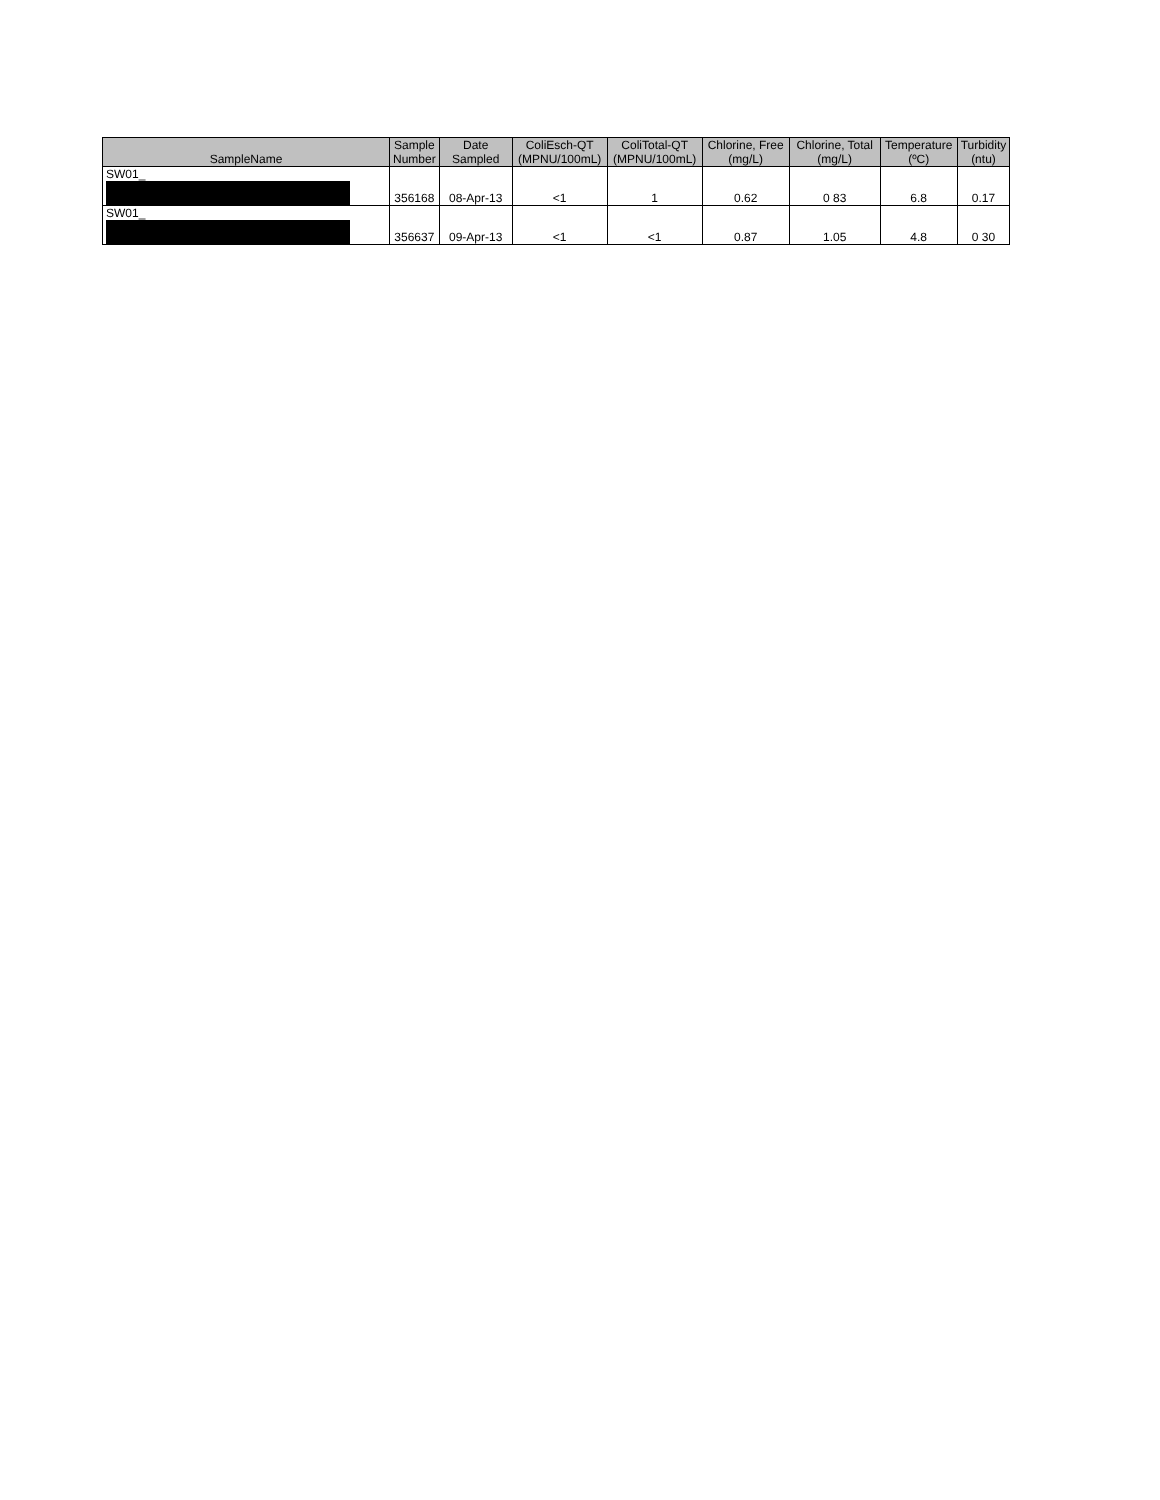| SampleName | Sample Number | Date Sampled | ColiEsch-QT (MPNU/100mL) | ColiTotal-QT (MPNU/100mL) | Chlorine, Free (mg/L) | Chlorine, Total (mg/L) | Temperature (ºC) | Turbidity (ntu) |
| --- | --- | --- | --- | --- | --- | --- | --- | --- |
| SW01_ | 356168 | 08-Apr-13 | <1 | 1 | 0.62 | 0 83 | 6.8 | 0.17 |
| SW01_ | 356637 | 09-Apr-13 | <1 | <1 | 0.87 | 1.05 | 4.8 | 0 30 |